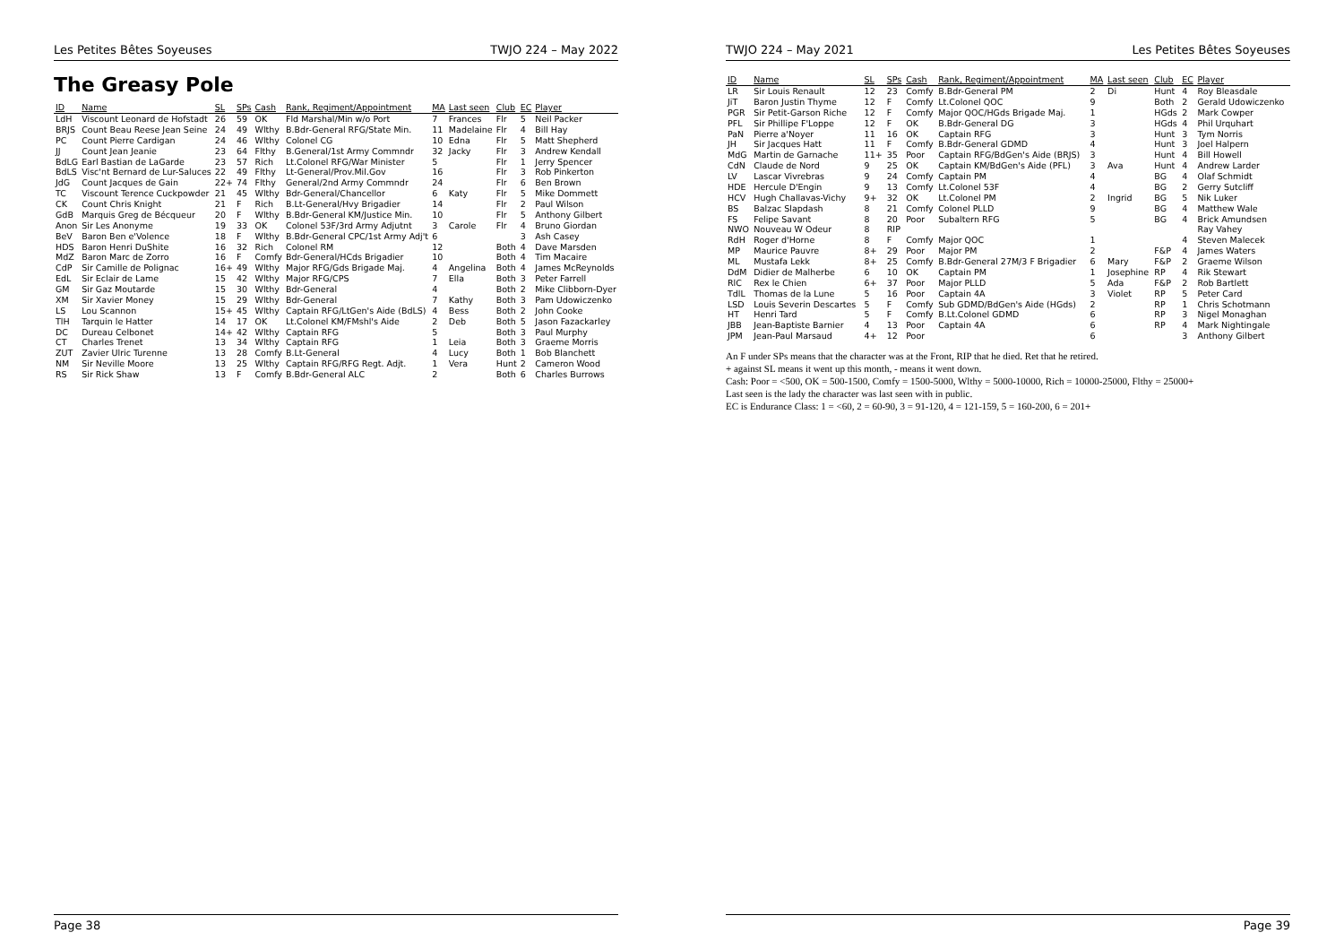Les Petites Bêtes Soyeuses TWJO 224 – May 2022
The Greasy Pole
| ID | Name | SL | SPs | Cash | Rank, Regiment/Appointment | MA | Last seen | Club | EC | Player |
| --- | --- | --- | --- | --- | --- | --- | --- | --- | --- | --- |
| LdH | Viscount Leonard de Hofstadt | 26 | 59 | OK | Fld Marshal/Min w/o Port | 7 | Frances | Flr | 5 | Neil Packer |
| BRJS | Count Beau Reese Jean Seine | 24 | 49 | Wlthy | B.Bdr-General RFG/State Min. | 11 | Madelaine | Flr | 4 | Bill Hay |
| PC | Count Pierre Cardigan | 24 | 46 | Wlthy | Colonel CG | 10 | Edna | Flr | 5 | Matt Shepherd |
| JJ | Count Jean Jeanie | 23 | 64 | Flthy | B.General/1st Army Commndr | 32 | Jacky | Flr | 3 | Andrew Kendall |
| BdLG | Earl Bastian de LaGarde | 23 | 57 | Rich | Lt.Colonel RFG/War Minister | 5 | | Flr | 1 | Jerry Spencer |
| BdLS | Visc'nt Bernard de Lur-Saluces | 22 | 49 | Flthy | Lt-General/Prov.Mil.Gov | 16 | | Flr | 3 | Rob Pinkerton |
| JdG | Count Jacques de Gain | 22+ | 74 | Flthy | General/2nd Army Commndr | 24 | | Flr | 6 | Ben Brown |
| TC | Viscount Terence Cuckpowder | 21 | 45 | Wlthy | Bdr-General/Chancellor | 6 | Katy | Flr | 5 | Mike Dommett |
| CK | Count Chris Knight | 21 | F | Rich | B.Lt-General/Hvy Brigadier | 14 | | Flr | 2 | Paul Wilson |
| GdB | Marquis Greg de Bécqueur | 20 | F | Wlthy | B.Bdr-General KM/Justice Min. | 10 | | Flr | 5 | Anthony Gilbert |
| Anon | Sir Les Anonyme | 19 | 33 | OK | Colonel 53F/3rd Army Adjutnt | 3 | Carole | Flr | 4 | Bruno Giordan |
| BeV | Baron Ben e'Volence | 18 | F | Wlthy | B.Bdr-General CPC/1st Army Adj't | 6 | | | 3 | Ash Casey |
| HDS | Baron Henri DuShite | 16 | 32 | Rich | Colonel RM | 12 | | Both | 4 | Dave Marsden |
| MdZ | Baron Marc de Zorro | 16 | F | Comfy | Bdr-General/HCds Brigadier | 10 | | Both | 4 | Tim Macaire |
| CdP | Sir Camille de Polignac | 16+ | 49 | Wlthy | Major RFG/Gds Brigade Maj. | 4 | Angelina | Both | 4 | James McReynolds |
| EdL | Sir Eclair de Lame | 15 | 42 | Wlthy | Major RFG/CPS | 7 | Ella | Both | 3 | Peter Farrell |
| GM | Sir Gaz Moutarde | 15 | 30 | Wlthy | Bdr-General | 4 | | Both | 2 | Mike Clibborn-Dyer |
| XM | Sir Xavier Money | 15 | 29 | Wlthy | Bdr-General | 7 | Kathy | Both | 3 | Pam Udowiczenko |
| LS | Lou Scannon | 15+ | 45 | Wlthy | Captain RFG/LtGen's Aide (BdLS) | 4 | Bess | Both | 2 | John Cooke |
| TlH | Tarquin le Hatter | 14 | 17 | OK | Lt.Colonel KM/FMshl's Aide | 2 | Deb | Both | 5 | Jason Fazackarley |
| DC | Dureau Celbonet | 14+ | 42 | Wlthy | Captain RFG | 5 | | Both | 3 | Paul Murphy |
| CT | Charles Trenet | 13 | 34 | Wlthy | Captain RFG | 1 | Leia | Both | 3 | Graeme Morris |
| ZUT | Zavier Ulric Turenne | 13 | 28 | Comfy | B.Lt-General | 4 | Lucy | Both | 1 | Bob Blanchett |
| NM | Sir Neville Moore | 13 | 25 | Wlthy | Captain RFG/RFG Regt. Adjt. | 1 | Vera | Hunt | 2 | Cameron Wood |
| RS | Sir Rick Shaw | 13 | F | Comfy | B.Bdr-General ALC | 2 | | Both | 6 | Charles Burrows |
Page 38
TWJO 224 – May 2021 Les Petites Bêtes Soyeuses
| ID | Name | SL | SPs | Cash | Rank, Regiment/Appointment | MA | Last seen | Club | EC | Player |
| --- | --- | --- | --- | --- | --- | --- | --- | --- | --- | --- |
| LR | Sir Louis Renault | 12 | 23 | Comfy | B.Bdr-General PM | 2 | Di | Hunt | 4 | Roy Bleasdale |
| JiT | Baron Justin Thyme | 12 | F | Comfy | Lt.Colonel QOC | 9 | | Both | 2 | Gerald Udowiczenko |
| PGR | Sir Petit-Garson Riche | 12 | F | Comfy | Major QOC/HGds Brigade Maj. | 1 | | HGds | 2 | Mark Cowper |
| PFL | Sir Phillipe F'Loppe | 12 | F | OK | B.Bdr-General DG | 3 | | HGds | 4 | Phil Urquhart |
| PaN | Pierre a'Noyer | 11 | 16 | OK | Captain RFG | 3 | | Hunt | 3 | Tym Norris |
| JH | Sir Jacques Hatt | 11 | F | Comfy | B.Bdr-General GDMD | 4 | | Hunt | 3 | Joel Halpern |
| MdG | Martin de Garnache | 11+ | 35 | Poor | Captain RFG/BdGen's Aide (BRJS) | 3 | | Hunt | 4 | Bill Howell |
| CdN | Claude de Nord | 9 | 25 | OK | Captain KM/BdGen's Aide (PFL) | 3 | Ava | Hunt | 4 | Andrew Larder |
| LV | Lascar Vivrebras | 9 | 24 | Comfy | Captain PM | 4 | | BG | 4 | Olaf Schmidt |
| HDE | Hercule D'Engin | 9 | 13 | Comfy | Lt.Colonel 53F | 4 | | BG | 2 | Gerry Sutcliff |
| HCV | Hugh Challavas-Vichy | 9+ | 32 | OK | Lt.Colonel PM | 2 | Ingrid | BG | 5 | Nik Luker |
| BS | Balzac Slapdash | 8 | 21 | Comfy | Colonel PLLD | 9 | | BG | 4 | Matthew Wale |
| FS | Felipe Savant | 8 | 20 | Poor | Subaltern RFG | 5 | | BG | 4 | Brick Amundsen |
| NWO | Nouveau W Odeur | 8 | RIP | | | | | | | Ray Vahey |
| RdH | Roger d'Horne | 8 | F | Comfy | Major QOC | 1 | | | 4 | Steven Malecek |
| MP | Maurice Pauvre | 8+ | 29 | Poor | Major PM | 2 | | F&P | 4 | James Waters |
| ML | Mustafa Lekk | 8+ | 25 | Comfy | B.Bdr-General 27M/3 F Brigadier | 6 | Mary | F&P | 2 | Graeme Wilson |
| DdM | Didier de Malherbe | 6 | 10 | OK | Captain PM | 1 | Josephine | RP | 4 | Rik Stewart |
| RlC | Rex le Chien | 6+ | 37 | Poor | Major PLLD | 5 | Ada | F&P | 2 | Rob Bartlett |
| TdlL | Thomas de la Lune | 5 | 16 | Poor | Captain 4A | 3 | Violet | RP | 5 | Peter Card |
| LSD | Louis Severin Descartes | 5 | F | Comfy | Sub GDMD/BdGen's Aide (HGds) | 2 | | RP | 1 | Chris Schotmann |
| HT | Henri Tard | 5 | F | Comfy | B.Lt.Colonel GDMD | 6 | | RP | 3 | Nigel Monaghan |
| JBB | Jean-Baptiste Barnier | 4 | 13 | Poor | Captain 4A | 6 | | RP | 4 | Mark Nightingale |
| JPM | Jean-Paul Marsaud | 4+ | 12 | Poor | | 6 | | | 3 | Anthony Gilbert |
An F under SPs means that the character was at the Front, RIP that he died. Ret that he retired.
+ against SL means it went up this month, - means it went down.
Cash: Poor = <500, OK = 500-1500, Comfy = 1500-5000, Wlthy = 5000-10000, Rich = 10000-25000, Flthy = 25000+
Last seen is the lady the character was last seen with in public.
EC is Endurance Class: 1 = <60, 2 = 60-90, 3 = 91-120, 4 = 121-159, 5 = 160-200, 6 = 201+
Page 39